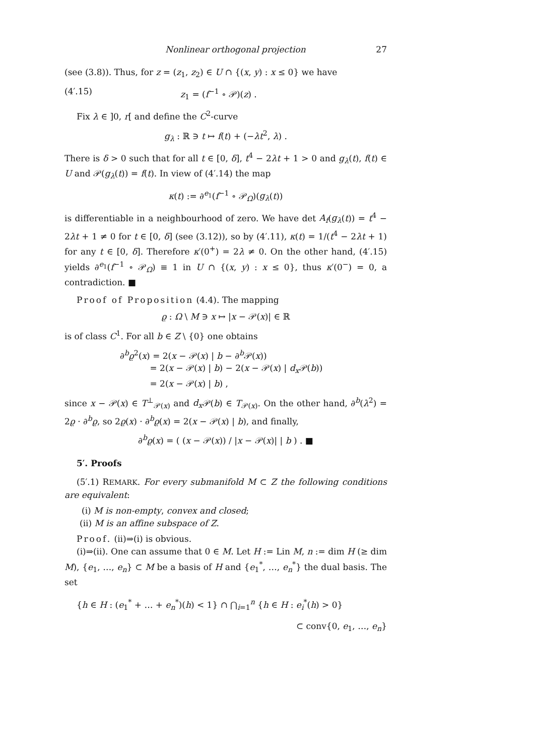Nonlinear orthogonal projection 27
(see (3.8)). Thus, for z = (z<sub>1</sub>, z<sub>2</sub>) ∈ U ∩ {(x, y) : x ≤ 0} we have
(4′.15) z<sub>1</sub> = (f<sup>−1</sup> ∘ 𝒫)(z) .
Fix λ ∈ ]0, r[ and define the C<sup>2</sup>-curve
g<sub>λ</sub> : ℝ ∋ t ↦ f(t) + (−λt<sup>2</sup>, λ) .
There is δ > 0 such that for all t ∈ [0, δ], t<sup>4</sup> − 2λt + 1 > 0 and g<sub>λ</sub>(t), f(t) ∈ U and 𝒫(g<sub>λ</sub>(t)) = f(t). In view of (4′.14) the map
κ(t) := ∂<sup>e<sub>1</sub></sup>(f<sup>−1</sup> ∘ 𝒫<sub>Ω</sub>)(g<sub>λ</sub>(t))
is differentiable in a neighbourhood of zero. We have det A<sub>f</sub>(g<sub>λ</sub>(t)) = t<sup>4</sup> − 2λt + 1 ≠ 0 for t ∈ [0, δ] (see (3.12)), so by (4′.11), κ(t) = 1/(t<sup>4</sup> − 2λt + 1) for any t ∈ [0, δ]. Therefore κ′(0<sup>+</sup>) = 2λ ≠ 0. On the other hand, (4′.15) yields ∂<sup>e<sub>1</sub></sup>(f<sup>−1</sup> ∘ 𝒫<sub>Ω</sub>) ≡ 1 in U ∩ {(x, y) : x ≤ 0}, thus κ′(0<sup>−</sup>) = 0, a contradiction. ■
Proof of Proposition (4.4). The mapping
ϱ : Ω \ M ∋ x ↦ |x − 𝒫(x)| ∈ ℝ
is of class C<sup>1</sup>. For all b ∈ Z \ {0} one obtains
∂<sup>b</sup>ϱ<sup>2</sup>(x) = 2(x − 𝒫(x) | b − ∂<sup>b</sup>𝒫(x))
= 2(x − 𝒫(x) | b) − 2(x − 𝒫(x) | d<sub>x</sub> 𝒫(b))
= 2(x − 𝒫(x) | b) ,
since x − 𝒫(x) ∈ T<sup>⊥</sup><sub>𝒫(x)</sub> and d<sub>x</sub> 𝒫(b) ∈ T<sub>𝒫(x)</sub>. On the other hand, ∂<sup>b</sup>(λ<sup>2</sup>) = 2ϱ · ∂<sup>b</sup>ϱ, so 2ϱ(x) · ∂<sup>b</sup>ϱ(x) = 2(x − 𝒫(x) | b), and finally,
∂<sup>b</sup>ϱ(x) = ( (x − 𝒫(x)) / |x − 𝒫(x)| | b ) . ■
5′. Proofs
(5′.1) REMARK. For every submanifold M ⊂ Z the following conditions are equivalent:
(i) M is non-empty, convex and closed;
(ii) M is an affine subspace of Z.
Proof. (ii)⇒(i) is obvious.
(i)⇒(ii). One can assume that 0 ∈ M. Let H := Lin M, n := dim H (≥ dim M), {e<sub>1</sub>, …, e<sub>n</sub>} ⊂ M be a basis of H and {e<sub>1</sub><sup>*</sup>, …, e<sub>n</sub><sup>*</sup>} the dual basis. The set
{h ∈ H : (e<sub>1</sub><sup>*</sup> + … + e<sub>n</sub><sup>*</sup>)(h) < 1} ∩ ⋂<sub>i=1</sub><sup>n</sup> {h ∈ H : e<sub>i</sub><sup>*</sup>(h) > 0}
⊂ conv{0, e<sub>1</sub>, …, e<sub>n</sub>}